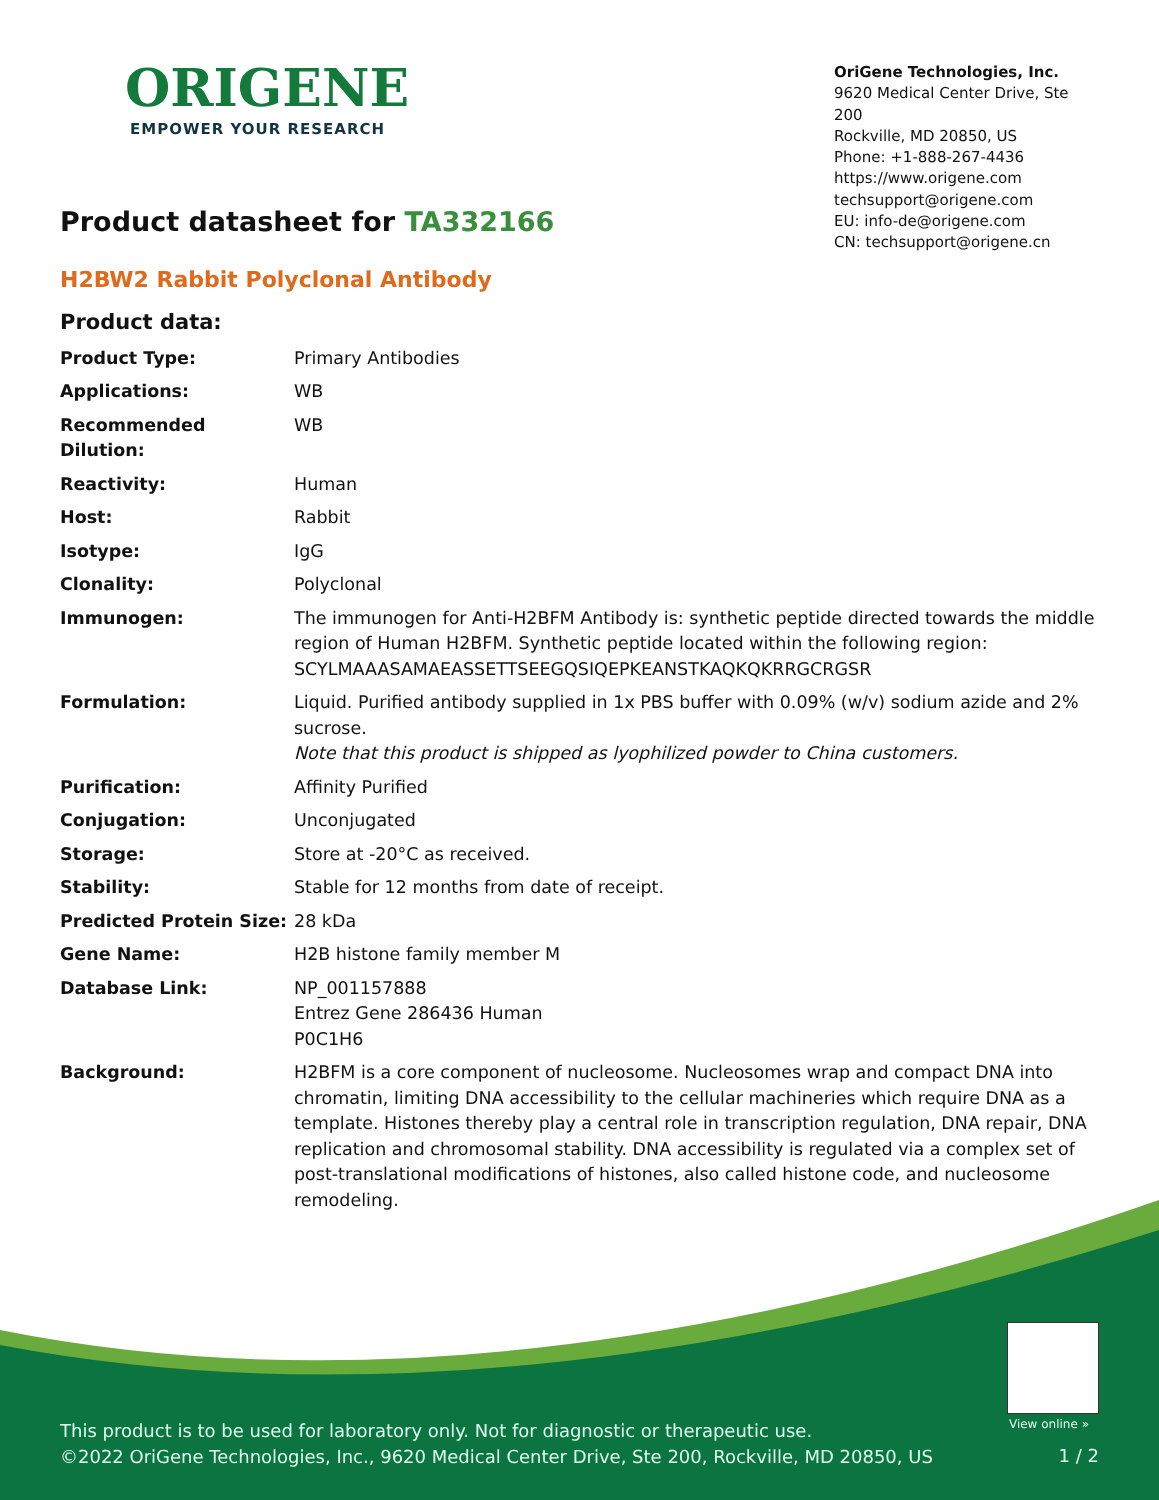ORIGENE
EMPOWER YOUR RESEARCH
OriGene Technologies, Inc.
9620 Medical Center Drive, Ste 200
Rockville, MD 20850, US
Phone: +1-888-267-4436
https://www.origene.com
techsupport@origene.com
EU: info-de@origene.com
CN: techsupport@origene.cn
Product datasheet for TA332166
H2BW2 Rabbit Polyclonal Antibody
Product data:
| Product Type: | Primary Antibodies |
| Applications: | WB |
| Recommended Dilution: | WB |
| Reactivity: | Human |
| Host: | Rabbit |
| Isotype: | IgG |
| Clonality: | Polyclonal |
| Immunogen: | The immunogen for Anti-H2BFM Antibody is: synthetic peptide directed towards the middle region of Human H2BFM. Synthetic peptide located within the following region: SCYLMAAASAMAEASSETTSEEGQSIQEPKEANSTKAQKQKRRGCRGSR |
| Formulation: | Liquid. Purified antibody supplied in 1x PBS buffer with 0.09% (w/v) sodium azide and 2% sucrose. Note that this product is shipped as lyophilized powder to China customers. |
| Purification: | Affinity Purified |
| Conjugation: | Unconjugated |
| Storage: | Store at -20°C as received. |
| Stability: | Stable for 12 months from date of receipt. |
| Predicted Protein Size: | 28 kDa |
| Gene Name: | H2B histone family member M |
| Database Link: | NP_001157888 Entrez Gene 286436 Human P0C1H6 |
| Background: | H2BFM is a core component of nucleosome. Nucleosomes wrap and compact DNA into chromatin, limiting DNA accessibility to the cellular machineries which require DNA as a template. Histones thereby play a central role in transcription regulation, DNA repair, DNA replication and chromosomal stability. DNA accessibility is regulated via a complex set of post-translational modifications of histones, also called histone code, and nucleosome remodeling. |
View online »
This product is to be used for laboratory only. Not for diagnostic or therapeutic use.
©2022 OriGene Technologies, Inc., 9620 Medical Center Drive, Ste 200, Rockville, MD 20850, US
1 / 2